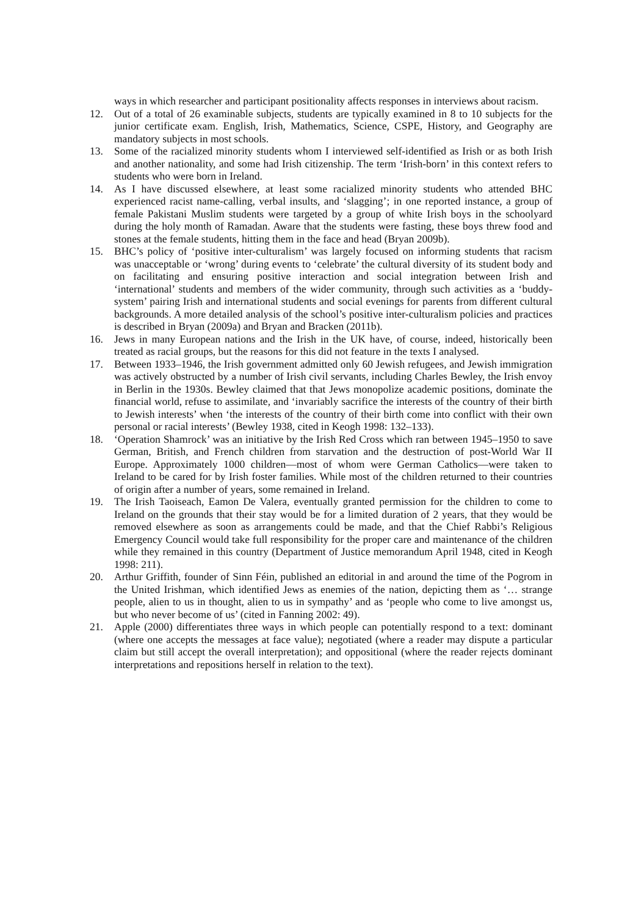ways in which researcher and participant positionality affects responses in interviews about racism.
12. Out of a total of 26 examinable subjects, students are typically examined in 8 to 10 subjects for the junior certificate exam. English, Irish, Mathematics, Science, CSPE, History, and Geography are mandatory subjects in most schools.
13. Some of the racialized minority students whom I interviewed self-identified as Irish or as both Irish and another nationality, and some had Irish citizenship. The term ‘Irish-born’ in this context refers to students who were born in Ireland.
14. As I have discussed elsewhere, at least some racialized minority students who attended BHC experienced racist name-calling, verbal insults, and ‘slagging’; in one reported instance, a group of female Pakistani Muslim students were targeted by a group of white Irish boys in the schoolyard during the holy month of Ramadan. Aware that the students were fasting, these boys threw food and stones at the female students, hitting them in the face and head (Bryan 2009b).
15. BHC’s policy of ‘positive inter-culturalism’ was largely focused on informing students that racism was unacceptable or ‘wrong’ during events to ‘celebrate’ the cultural diversity of its student body and on facilitating and ensuring positive interaction and social integration between Irish and ‘international’ students and members of the wider community, through such activities as a ‘buddy-system’ pairing Irish and international students and social evenings for parents from different cultural backgrounds. A more detailed analysis of the school’s positive inter-culturalism policies and practices is described in Bryan (2009a) and Bryan and Bracken (2011b).
16. Jews in many European nations and the Irish in the UK have, of course, indeed, historically been treated as racial groups, but the reasons for this did not feature in the texts I analysed.
17. Between 1933–1946, the Irish government admitted only 60 Jewish refugees, and Jewish immigration was actively obstructed by a number of Irish civil servants, including Charles Bewley, the Irish envoy in Berlin in the 1930s. Bewley claimed that that Jews monopolize academic positions, dominate the financial world, refuse to assimilate, and ‘invariably sacrifice the interests of the country of their birth to Jewish interests’ when ‘the interests of the country of their birth come into conflict with their own personal or racial interests’ (Bewley 1938, cited in Keogh 1998: 132–133).
18. ‘Operation Shamrock’ was an initiative by the Irish Red Cross which ran between 1945–1950 to save German, British, and French children from starvation and the destruction of post-World War II Europe. Approximately 1000 children—most of whom were German Catholics—were taken to Ireland to be cared for by Irish foster families. While most of the children returned to their countries of origin after a number of years, some remained in Ireland.
19. The Irish Taoiseach, Eamon De Valera, eventually granted permission for the children to come to Ireland on the grounds that their stay would be for a limited duration of 2 years, that they would be removed elsewhere as soon as arrangements could be made, and that the Chief Rabbi’s Religious Emergency Council would take full responsibility for the proper care and maintenance of the children while they remained in this country (Department of Justice memorandum April 1948, cited in Keogh 1998: 211).
20. Arthur Griffith, founder of Sinn Féin, published an editorial in and around the time of the Pogrom in the United Irishman, which identified Jews as enemies of the nation, depicting them as ‘… strange people, alien to us in thought, alien to us in sympathy’ and as ‘people who come to live amongst us, but who never become of us’ (cited in Fanning 2002: 49).
21. Apple (2000) differentiates three ways in which people can potentially respond to a text: dominant (where one accepts the messages at face value); negotiated (where a reader may dispute a particular claim but still accept the overall interpretation); and oppositional (where the reader rejects dominant interpretations and repositions herself in relation to the text).